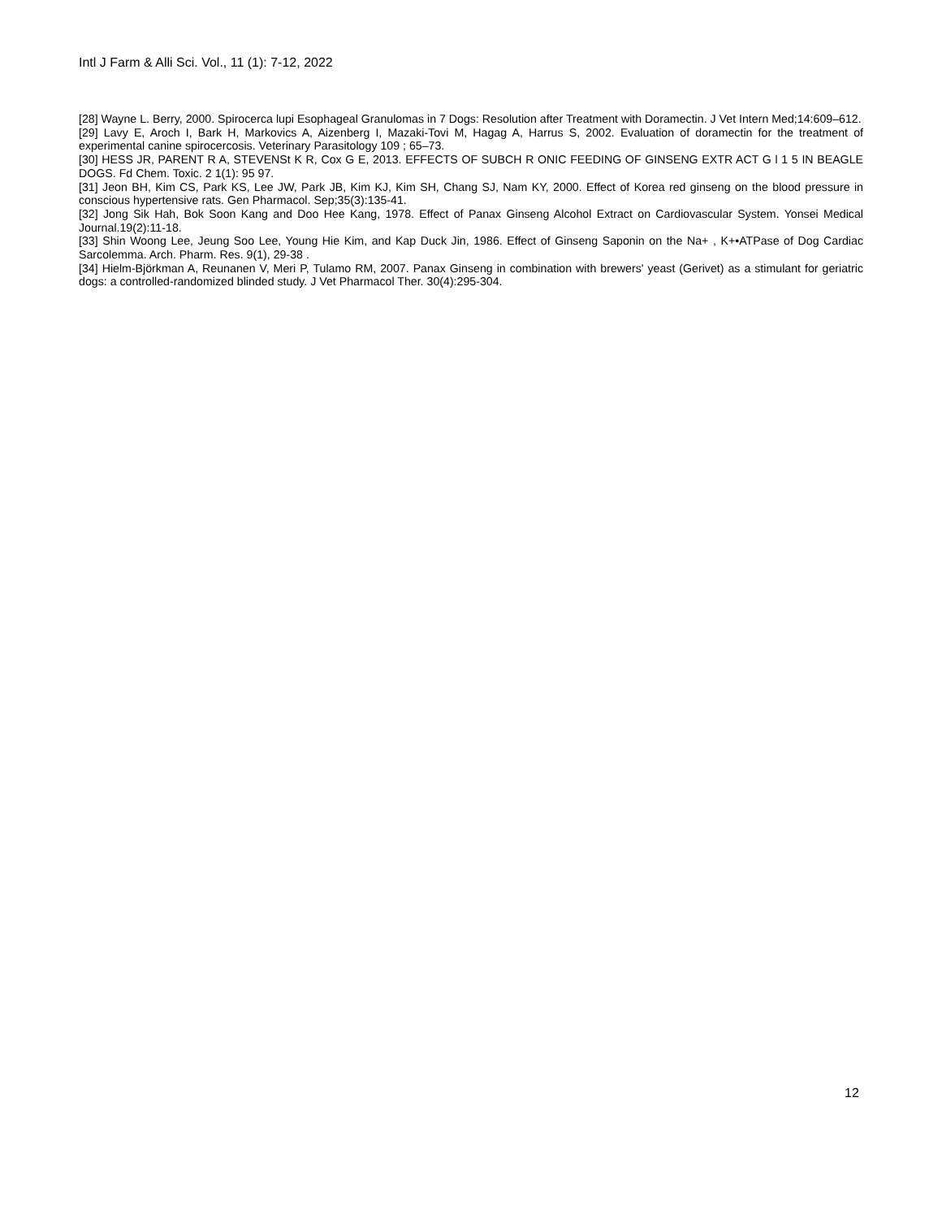Intl J Farm & Alli Sci. Vol., 11 (1): 7-12, 2022
[28] Wayne L. Berry, 2000. Spirocerca lupi Esophageal Granulomas in 7 Dogs: Resolution after Treatment with Doramectin. J Vet Intern Med;14:609–612.
[29] Lavy E, Aroch I, Bark H, Markovics A, Aizenberg I, Mazaki-Tovi M, Hagag A, Harrus S, 2002. Evaluation of doramectin for the treatment of experimental canine spirocercosis. Veterinary Parasitology 109 ; 65–73.
[30] HESS JR, PARENT R A, STEVENSt K R, Cox G E, 2013. EFFECTS OF SUBCH R ONIC FEEDING OF GINSENG EXTR ACT G l 1 5 IN BEAGLE DOGS. Fd Chem. Toxic. 2 1(1): 95 97.
[31] Jeon BH, Kim CS, Park KS, Lee JW, Park JB, Kim KJ, Kim SH, Chang SJ, Nam KY, 2000. Effect of Korea red ginseng on the blood pressure in conscious hypertensive rats. Gen Pharmacol. Sep;35(3):135-41.
[32] Jong Sik Hah, Bok Soon Kang and Doo Hee Kang, 1978. Effect of Panax Ginseng Alcohol Extract on Cardiovascular System. Yonsei Medical Journal.19(2):11-18.
[33] Shin Woong Lee, Jeung Soo Lee, Young Hie Kim, and Kap Duck Jin, 1986. Effect of Ginseng Saponin on the Na+ , K+•ATPase of Dog Cardiac Sarcolemma. Arch. Pharm. Res. 9(1), 29-38 .
[34] Hielm-Björkman A, Reunanen V, Meri P, Tulamo RM, 2007. Panax Ginseng in combination with brewers' yeast (Gerivet) as a stimulant for geriatric dogs: a controlled-randomized blinded study. J Vet Pharmacol Ther. 30(4):295-304.
12